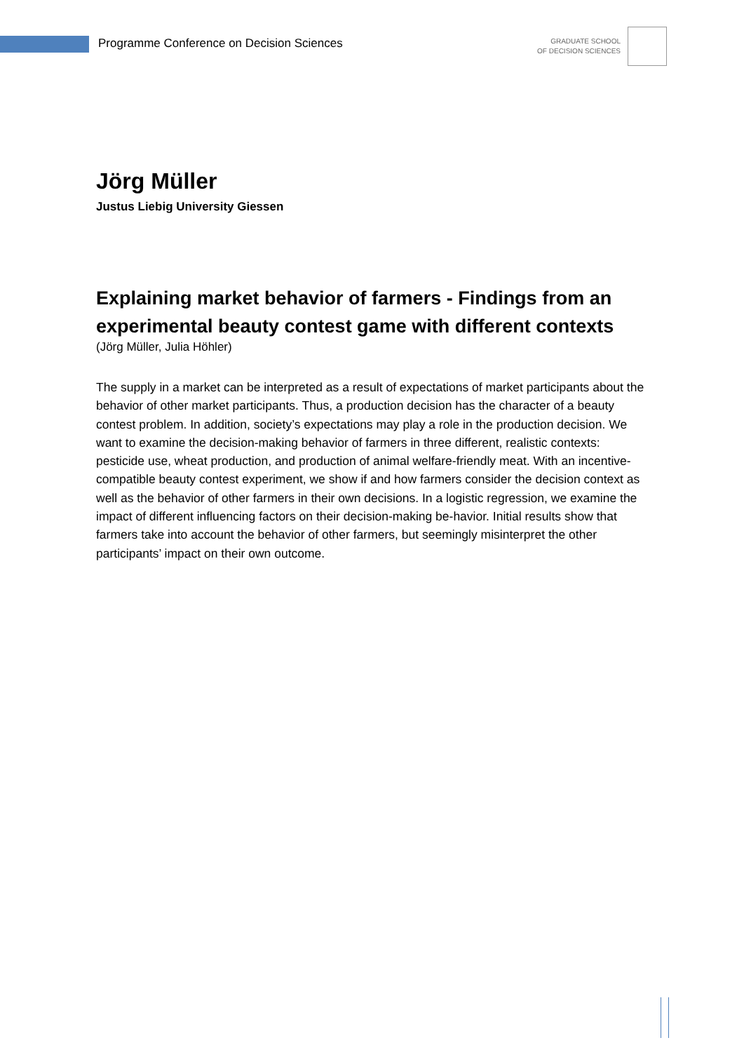Programme Conference on Decision Sciences
GRADUATE SCHOOL
OF DECISION SCIENCES
Jörg Müller
Justus Liebig University Giessen
Explaining market behavior of farmers - Findings from an experimental beauty contest game with different contexts
(Jörg Müller, Julia Höhler)
The supply in a market can be interpreted as a result of expectations of market participants about the behavior of other market participants. Thus, a production decision has the character of a beauty contest problem. In addition, society’s expectations may play a role in the production decision. We want to examine the decision-making behavior of farmers in three different, realistic contexts: pesticide use, wheat production, and production of animal welfare-friendly meat. With an incentive-compatible beauty contest experiment, we show if and how farmers consider the decision context as well as the behavior of other farmers in their own decisions. In a logistic regression, we examine the impact of different influencing factors on their decision-making be-havior. Initial results show that farmers take into account the behavior of other farmers, but seemingly misinterpret the other participants’ impact on their own outcome.